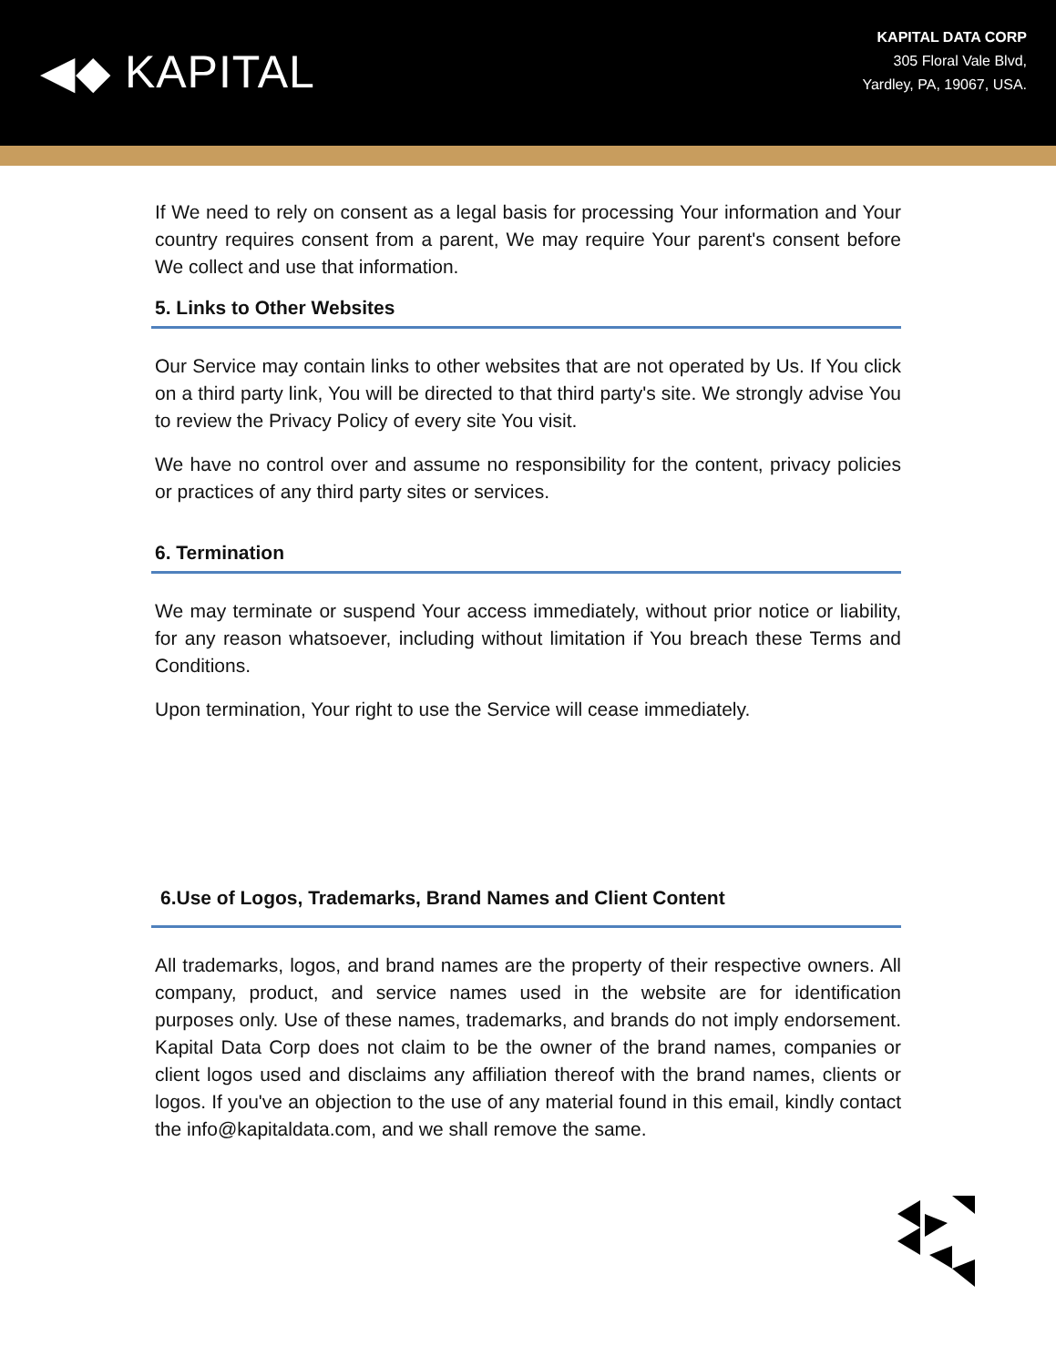◀◆ KAPITAL
KAPITAL DATA CORP
305 Floral Vale Blvd,
Yardley, PA, 19067, USA.
If We need to rely on consent as a legal basis for processing Your information and Your country requires consent from a parent, We may require Your parent's consent before We collect and use that information.
5. Links to Other Websites
Our Service may contain links to other websites that are not operated by Us. If You click on a third party link, You will be directed to that third party's site. We strongly advise You to review the Privacy Policy of every site You visit.
We have no control over and assume no responsibility for the content, privacy policies or practices of any third party sites or services.
6. Termination
We may terminate or suspend Your access immediately, without prior notice or liability, for any reason whatsoever, including without limitation if You breach these Terms and Conditions.
Upon termination, Your right to use the Service will cease immediately.
6.Use of Logos, Trademarks, Brand Names and Client Content
All trademarks, logos, and brand names are the property of their respective owners. All company, product, and service names used in the website are for identification purposes only. Use of these names, trademarks, and brands do not imply endorsement. Kapital Data Corp does not claim to be the owner of the brand names, companies or client logos used and disclaims any affiliation thereof with the brand names, clients or logos. If you've an objection to the use of any material found in this email, kindly contact the info@kapitaldata.com, and we shall remove the same.